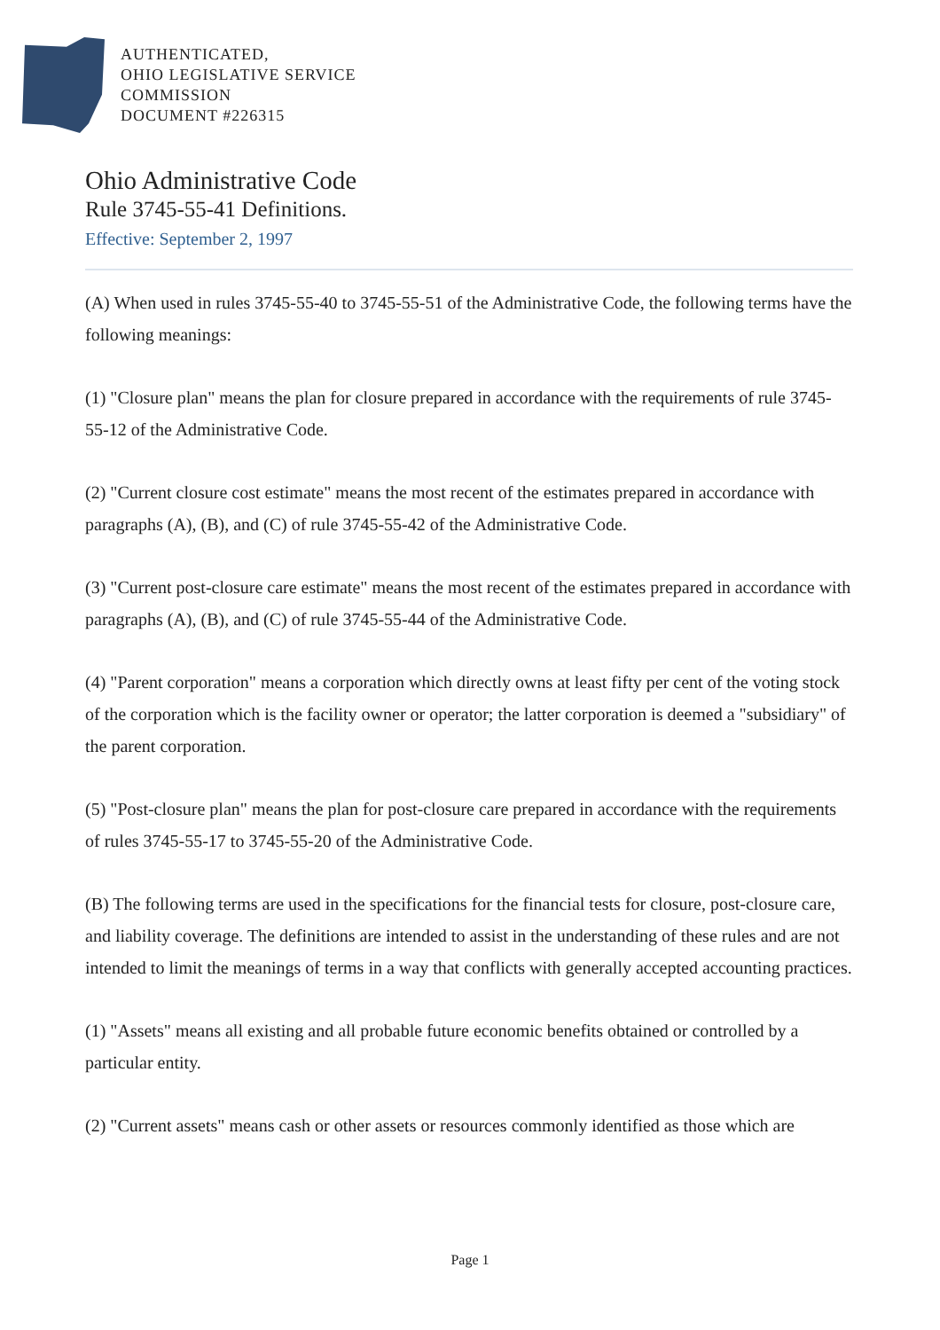AUTHENTICATED,
OHIO LEGISLATIVE SERVICE
COMMISSION
DOCUMENT #226315
Ohio Administrative Code
Rule 3745-55-41 Definitions.
Effective: September 2, 1997
(A) When used in rules 3745-55-40 to 3745-55-51 of the Administrative Code, the following terms have the following meanings:
(1) "Closure plan" means the plan for closure prepared in accordance with the requirements of rule 3745-55-12 of the Administrative Code.
(2) "Current closure cost estimate" means the most recent of the estimates prepared in accordance with paragraphs (A), (B), and (C) of rule 3745-55-42 of the Administrative Code.
(3) "Current post-closure care estimate" means the most recent of the estimates prepared in accordance with paragraphs (A), (B), and (C) of rule 3745-55-44 of the Administrative Code.
(4) "Parent corporation" means a corporation which directly owns at least fifty per cent of the voting stock of the corporation which is the facility owner or operator; the latter corporation is deemed a "subsidiary" of the parent corporation.
(5) "Post-closure plan" means the plan for post-closure care prepared in accordance with the requirements of rules 3745-55-17 to 3745-55-20 of the Administrative Code.
(B) The following terms are used in the specifications for the financial tests for closure, post-closure care, and liability coverage. The definitions are intended to assist in the understanding of these rules and are not intended to limit the meanings of terms in a way that conflicts with generally accepted accounting practices.
(1) "Assets" means all existing and all probable future economic benefits obtained or controlled by a particular entity.
(2) "Current assets" means cash or other assets or resources commonly identified as those which are
Page 1